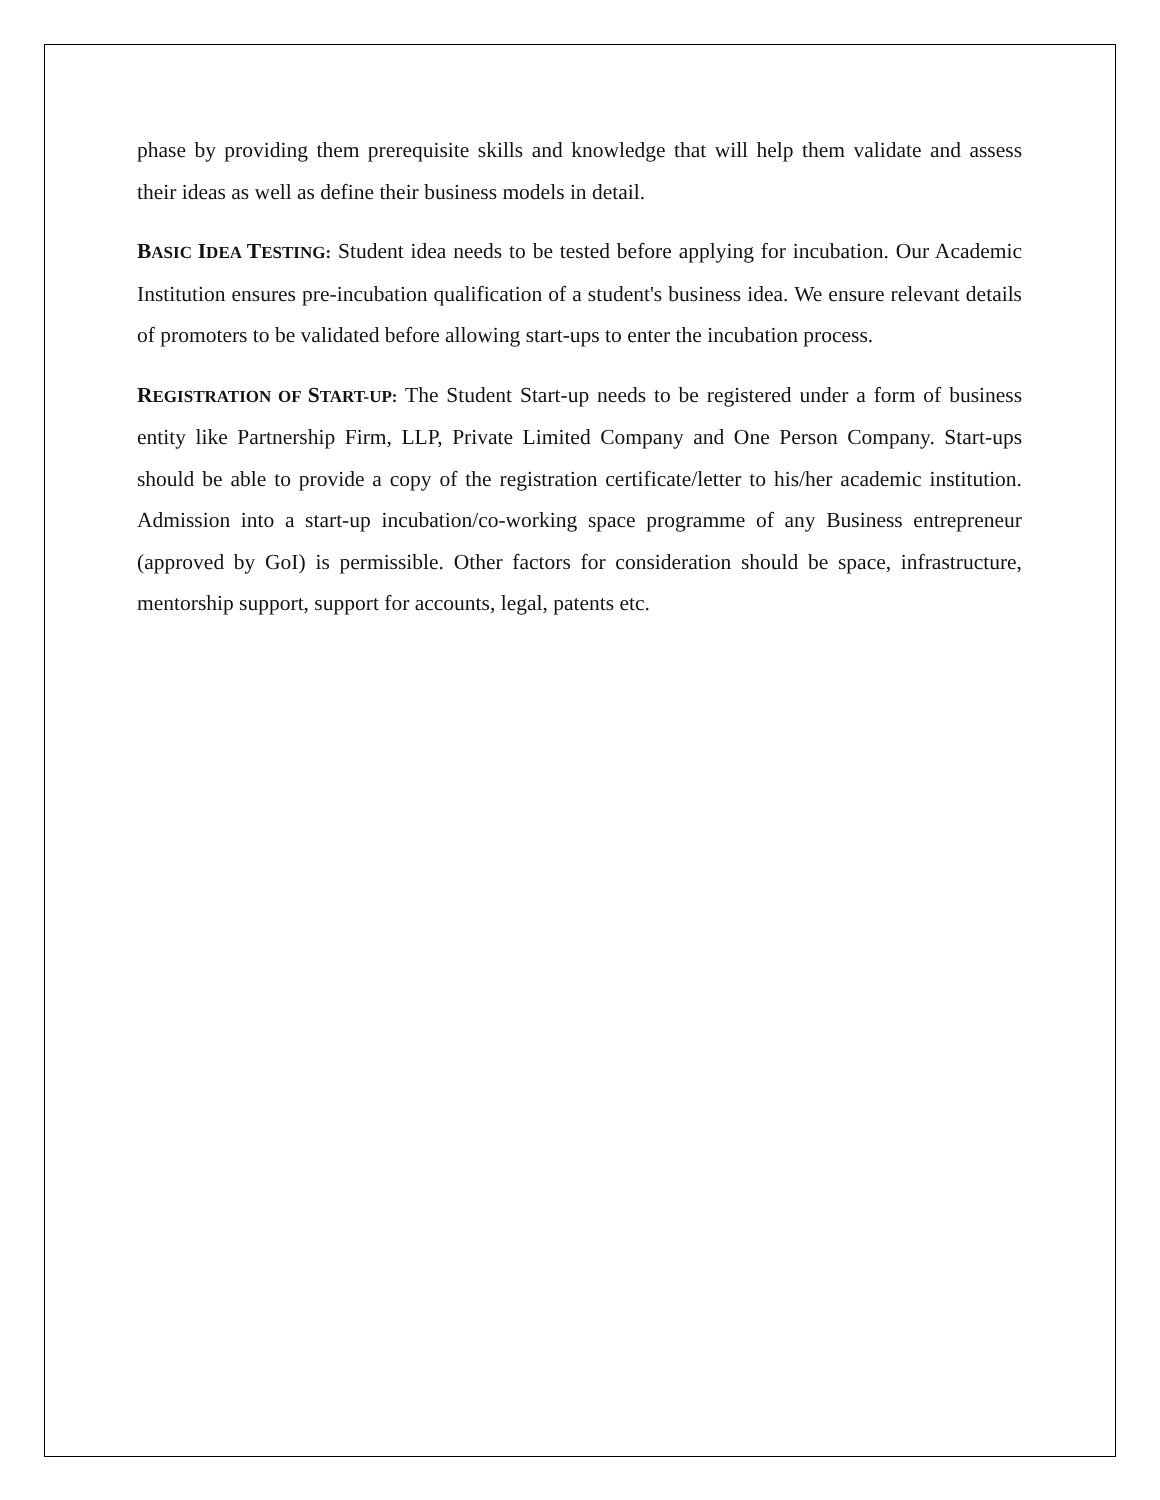phase by providing them prerequisite skills and knowledge that will help them validate and assess their ideas as well as define their business models in detail.
BASIC IDEA TESTING: Student idea needs to be tested before applying for incubation. Our Academic Institution ensures pre-incubation qualification of a student's business idea. We ensure relevant details of promoters to be validated before allowing start-ups to enter the incubation process.
REGISTRATION OF START-UP: The Student Start-up needs to be registered under a form of business entity like Partnership Firm, LLP, Private Limited Company and One Person Company. Start-ups should be able to provide a copy of the registration certificate/letter to his/her academic institution. Admission into a start-up incubation/co-working space programme of any Business entrepreneur (approved by GoI) is permissible. Other factors for consideration should be space, infrastructure, mentorship support, support for accounts, legal, patents etc.